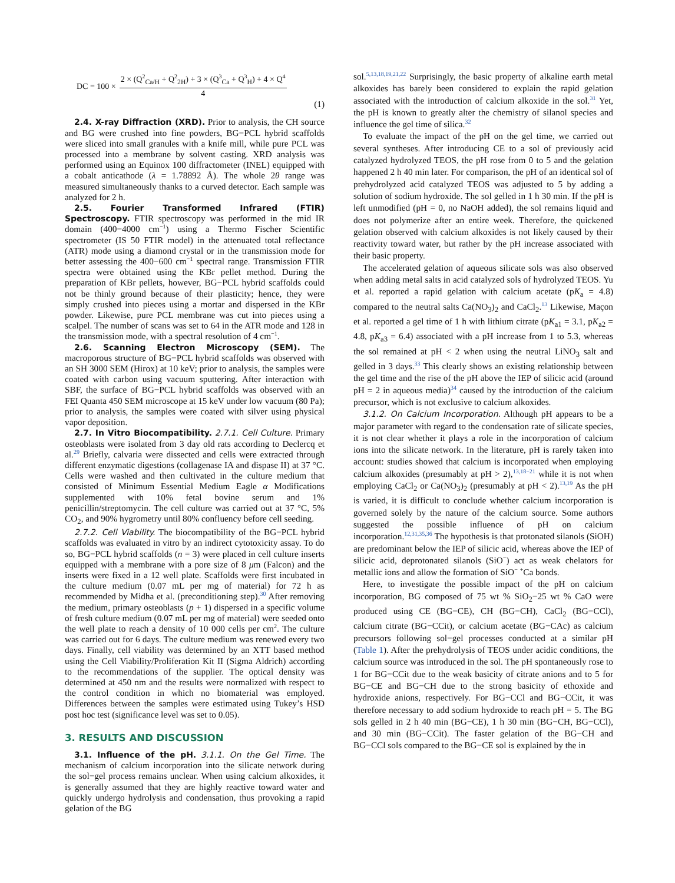DC = 100 × 2 × (Q<sup>2</sup><sub>Ca/H</sub> + Q<sup>2</sup><sub>2H</sub>) + 3 × (Q<sup>3</sup><sub>Ca</sub> + Q<sup>3</sup><sub>H</sub>) + 4 × Q<sup>4</sup> 4
(1)
2.4. X-ray Diffraction (XRD). Prior to analysis, the CH source and BG were crushed into fine powders, BG−PCL hybrid scaffolds were sliced into small granules with a knife mill, while pure PCL was processed into a membrane by solvent casting. XRD analysis was performed using an Equinox 100 diffractometer (INEL) equipped with a cobalt anticathode (λ = 1.78892 Å). The whole 2θ range was measured simultaneously thanks to a curved detector. Each sample was analyzed for 2 h.
2.5. Fourier Transformed Infrared (FTIR) Spectroscopy. FTIR spectroscopy was performed in the mid IR domain (400−4000 cm<sup>−1</sup>) using a Thermo Fischer Scientific spectrometer (IS 50 FTIR model) in the attenuated total reflectance (ATR) mode using a diamond crystal or in the transmission mode for better assessing the 400−600 cm<sup>−1</sup> spectral range. Transmission FTIR spectra were obtained using the KBr pellet method. During the preparation of KBr pellets, however, BG−PCL hybrid scaffolds could not be thinly ground because of their plasticity; hence, they were simply crushed into pieces using a mortar and dispersed in the KBr powder. Likewise, pure PCL membrane was cut into pieces using a scalpel. The number of scans was set to 64 in the ATR mode and 128 in the transmission mode, with a spectral resolution of 4 cm<sup>−1</sup>.
2.6. Scanning Electron Microscopy (SEM). The macroporous structure of BG−PCL hybrid scaffolds was observed with an SH 3000 SEM (Hirox) at 10 keV; prior to analysis, the samples were coated with carbon using vacuum sputtering. After interaction with SBF, the surface of BG−PCL hybrid scaffolds was observed with an FEI Quanta 450 SEM microscope at 15 keV under low vacuum (80 Pa); prior to analysis, the samples were coated with silver using physical vapor deposition.
2.7. In Vitro Biocompatibility. 2.7.1. Cell Culture. Primary osteoblasts were isolated from 3 day old rats according to Declercq et al.<sup>29</sup> Briefly, calvaria were dissected and cells were extracted through different enzymatic digestions (collagenase IA and dispase II) at 37 °C. Cells were washed and then cultivated in the culture medium that consisted of Minimum Essential Medium Eagle α Modifications supplemented with 10% fetal bovine serum and 1% penicillin/streptomycin. The cell culture was carried out at 37 °C, 5% CO<sub>2</sub>, and 90% hygrometry until 80% confluency before cell seeding.
2.7.2. Cell Viability. The biocompatibility of the BG−PCL hybrid scaffolds was evaluated in vitro by an indirect cytotoxicity assay. To do so, BG−PCL hybrid scaffolds (n = 3) were placed in cell culture inserts equipped with a membrane with a pore size of 8 μm (Falcon) and the inserts were fixed in a 12 well plate. Scaffolds were first incubated in the culture medium (0.07 mL per mg of material) for 72 h as recommended by Midha et al. (preconditioning step).<sup>30</sup> After removing the medium, primary osteoblasts (p + 1) dispersed in a specific volume of fresh culture medium (0.07 mL per mg of material) were seeded onto the well plate to reach a density of 10 000 cells per cm<sup>2</sup>. The culture was carried out for 6 days. The culture medium was renewed every two days. Finally, cell viability was determined by an XTT based method using the Cell Viability/Proliferation Kit II (Sigma Aldrich) according to the recommendations of the supplier. The optical density was determined at 450 nm and the results were normalized with respect to the control condition in which no biomaterial was employed. Differences between the samples were estimated using Tukey’s HSD post hoc test (significance level was set to 0.05).
3. RESULTS AND DISCUSSION
3.1. Influence of the pH. 3.1.1. On the Gel Time. The mechanism of calcium incorporation into the silicate network during the sol−gel process remains unclear. When using calcium alkoxides, it is generally assumed that they are highly reactive toward water and quickly undergo hydrolysis and condensation, thus provoking a rapid gelation of the BG
sol.<sup>5,13,18,19,21,22</sup> Surprisingly, the basic property of alkaline earth metal alkoxides has barely been considered to explain the rapid gelation associated with the introduction of calcium alkoxide in the sol.<sup>31</sup> Yet, the pH is known to greatly alter the chemistry of silanol species and influence the gel time of silica.<sup>32</sup>
To evaluate the impact of the pH on the gel time, we carried out several syntheses. After introducing CE to a sol of previously acid catalyzed hydrolyzed TEOS, the pH rose from 0 to 5 and the gelation happened 2 h 40 min later. For comparison, the pH of an identical sol of prehydrolyzed acid catalyzed TEOS was adjusted to 5 by adding a solution of sodium hydroxide. The sol gelled in 1 h 30 min. If the pH is left unmodified (pH = 0, no NaOH added), the sol remains liquid and does not polymerize after an entire week. Therefore, the quickened gelation observed with calcium alkoxides is not likely caused by their reactivity toward water, but rather by the pH increase associated with their basic property.
The accelerated gelation of aqueous silicate sols was also observed when adding metal salts in acid catalyzed sols of hydrolyzed TEOS. Yu et al. reported a rapid gelation with calcium acetate (pK<sub>a</sub> = 4.8) compared to the neutral salts Ca(NO<sub>3</sub>)<sub>2</sub> and CaCl<sub>2</sub>.<sup>13</sup> Likewise, Maçon et al. reported a gel time of 1 h with lithium citrate (pK<sub>a1</sub> = 3.1, pK<sub>a2</sub> = 4.8, pK<sub>a3</sub> = 6.4) associated with a pH increase from 1 to 5.3, whereas the sol remained at pH < 2 when using the neutral LiNO<sub>3</sub> salt and gelled in 3 days.<sup>33</sup> This clearly shows an existing relationship between the gel time and the rise of the pH above the IEP of silicic acid (around pH = 2 in aqueous media)<sup>34</sup> caused by the introduction of the calcium precursor, which is not exclusive to calcium alkoxides.
3.1.2. On Calcium Incorporation. Although pH appears to be a major parameter with regard to the condensation rate of silicate species, it is not clear whether it plays a role in the incorporation of calcium ions into the silicate network. In the literature, pH is rarely taken into account: studies showed that calcium is incorporated when employing calcium alkoxides (presumably at pH > 2),<sup>13,18−21</sup> while it is not when employing CaCl<sub>2</sub> or Ca(NO<sub>3</sub>)<sub>2</sub> (presumably at pH < 2).<sup>13,19</sup> As the pH is varied, it is difficult to conclude whether calcium incorporation is governed solely by the nature of the calcium source. Some authors suggested the possible influence of pH on calcium incorporation.<sup>12,31,35,36</sup> The hypothesis is that protonated silanols (SiOH) are predominant below the IEP of silicic acid, whereas above the IEP of silicic acid, deprotonated silanols (SiO<sup>−</sup>) act as weak chelators for metallic ions and allow the formation of SiO<sup>−</sup> <sup>+</sup>Ca bonds.
Here, to investigate the possible impact of the pH on calcium incorporation, BG composed of 75 wt % SiO<sub>2</sub>−25 wt % CaO were produced using CE (BG−CE), CH (BG−CH), CaCl<sub>2</sub> (BG−CCl), calcium citrate (BG−CCit), or calcium acetate (BG−CAc) as calcium precursors following sol−gel processes conducted at a similar pH (Table 1). After the prehydrolysis of TEOS under acidic conditions, the calcium source was introduced in the sol. The pH spontaneously rose to 1 for BG−CCit due to the weak basicity of citrate anions and to 5 for BG−CE and BG−CH due to the strong basicity of ethoxide and hydroxide anions, respectively. For BG−CCl and BG−CCit, it was therefore necessary to add sodium hydroxide to reach pH = 5. The BG sols gelled in 2 h 40 min (BG−CE), 1 h 30 min (BG−CH, BG−CCl), and 30 min (BG−CCit). The faster gelation of the BG−CH and BG−CCl sols compared to the BG−CE sol is explained by the in